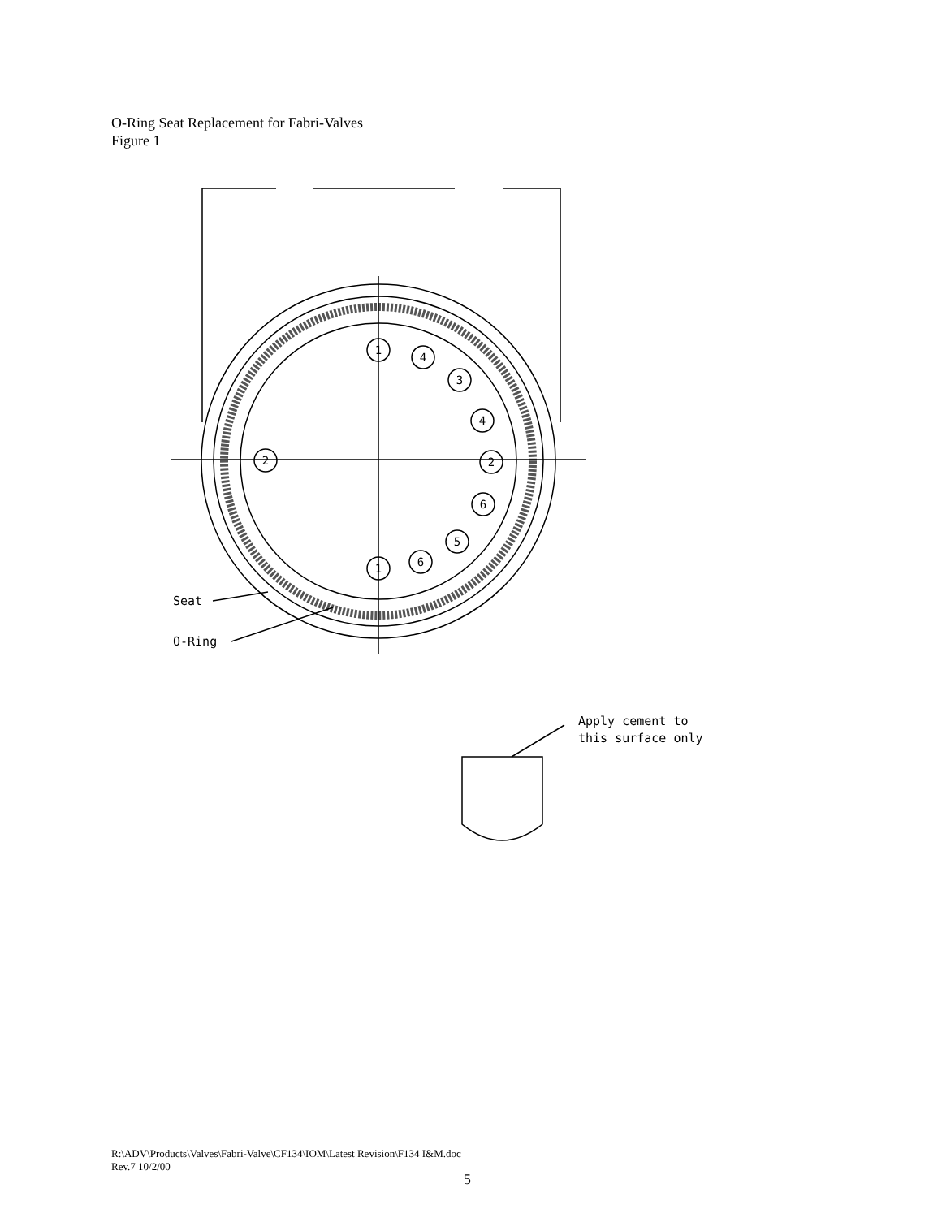O-Ring Seat Replacement for Fabri-Valves
Figure 1
1
4
3
4
2
2
6
5
6
1
Seat
O-Ring
Apply cement to
this surface only
R:\ADV\Products\Valves\Fabri-Valve\CF134\IOM\Latest Revision\F134 I&M.doc
Rev.7 10/2/00
5